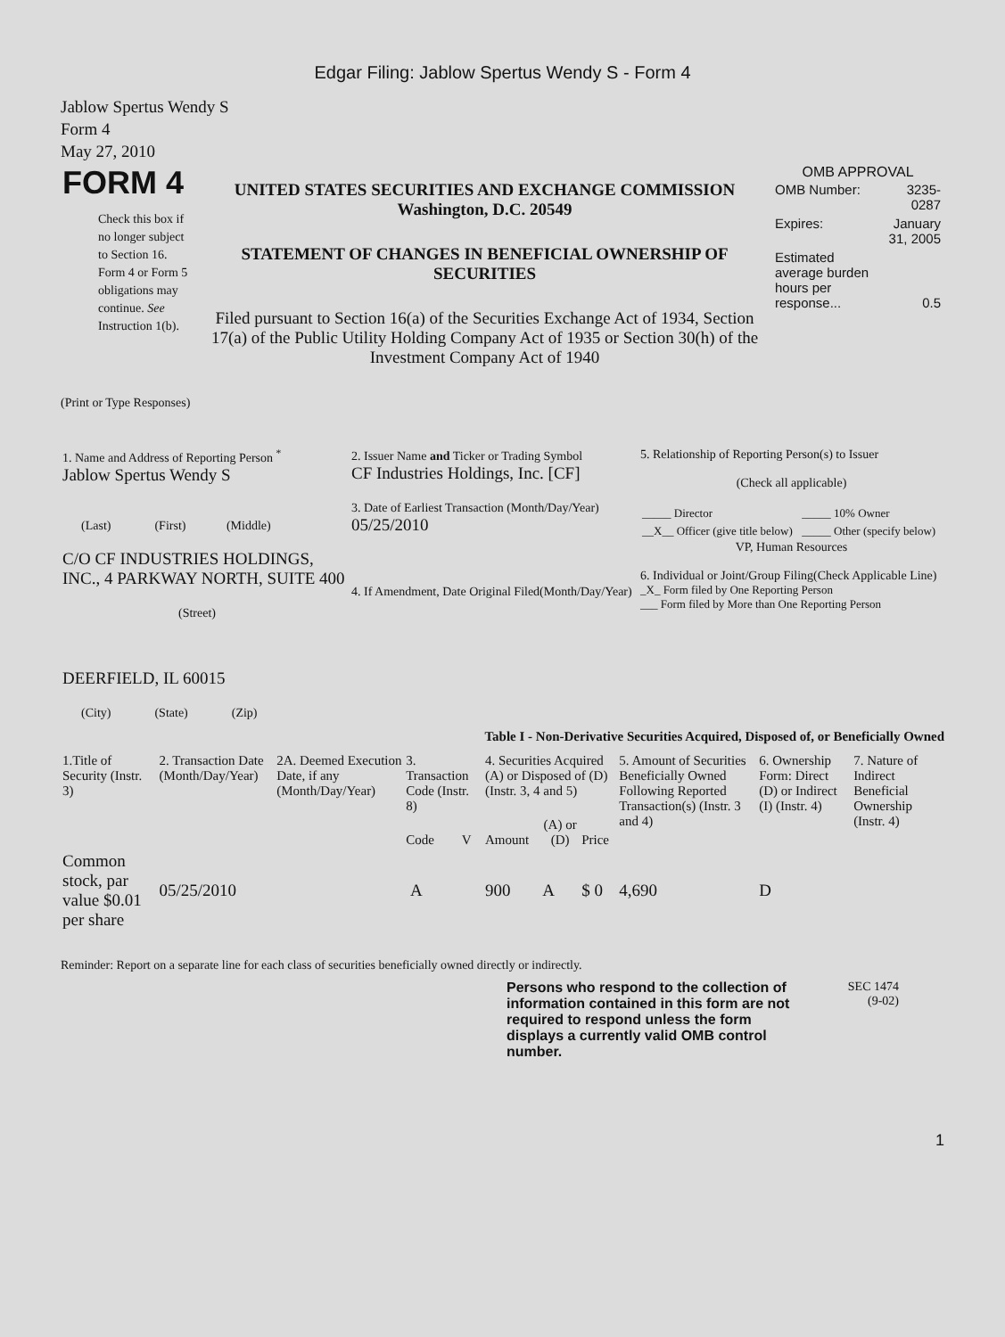Edgar Filing: Jablow Spertus Wendy S - Form 4
Jablow Spertus Wendy S
Form 4
May 27, 2010
| FORM 4 Check this box if no longer subject to Section 16. Form 4 or Form 5 obligations may continue. See Instruction 1(b). | UNITED STATES SECURITIES AND EXCHANGE COMMISSION Washington, D.C. 20549 STATEMENT OF CHANGES IN BENEFICIAL OWNERSHIP OF SECURITIES Filed pursuant to Section 16(a) of the Securities Exchange Act of 1934, Section 17(a) of the Public Utility Holding Company Act of 1935 or Section 30(h) of the Investment Company Act of 1940 | OMB APPROVAL / OMB Number: / 3235-0287 / / Expires: / January 31, 2005 / / Estimated average burden hours per response... / 0.5 / |
(Print or Type Responses)
| 1. Name and Address of Reporting Person <sup>*</sup> Jablow Spertus Wendy S (Last) (First) (Middle) C/O CF INDUSTRIES HOLDINGS, INC., 4 PARKWAY NORTH, SUITE 400 (Street) DEERFIELD, IL 60015 (City) (State) (Zip) | 2. Issuer Name and Ticker or Trading Symbol CF Industries Holdings, Inc. [CF] 3. Date of Earliest Transaction (Month/Day/Year) 05/25/2010 4. If Amendment, Date Original Filed(Month/Day/Year) | 5. Relationship of Reporting Person(s) to Issuer (Check all applicable) / _____ Director / _____ 10% Owner / / __X__ Officer (give title below) / _____ Other (specify below) / VP, Human Resources 6. Individual or Joint/Group Filing(Check Applicable Line) _X_ Form filed by One Reporting Person ___ Form filed by More than One Reporting Person |
Table I - Non-Derivative Securities Acquired, Disposed of, or Beneficially Owned
| 1.Title of Security (Instr. 3) | 2. Transaction Date (Month/Day/Year) | 2A. Deemed Execution Date, if any (Month/Day/Year) | 3. Transaction Code (Instr. 8) | | 4. Securities Acquired (A) or Disposed of (D) (Instr. 3, 4 and 5) | | | 5. Amount of Securities Beneficially Owned Following Reported Transaction(s) (Instr. 3 and 4) | 6. Ownership Form: Direct (D) or Indirect (I) (Instr. 4) | 7. Nature of Indirect Beneficial Ownership (Instr. 4) |
| --- | --- | --- | --- | --- | --- | --- | --- | --- | --- | --- |
| | | | Code | V | Amount | (A) or (D) | Price | | | |
| Common stock, par value $0.01 per share | 05/25/2010 | | A | | 900 | A | $ 0 | 4,690 | D | |
Reminder: Report on a separate line for each class of securities beneficially owned directly or indirectly.
Persons who respond to the collection of information contained in this form are not required to respond unless the form displays a currently valid OMB control number.
SEC 1474
(9-02)
1